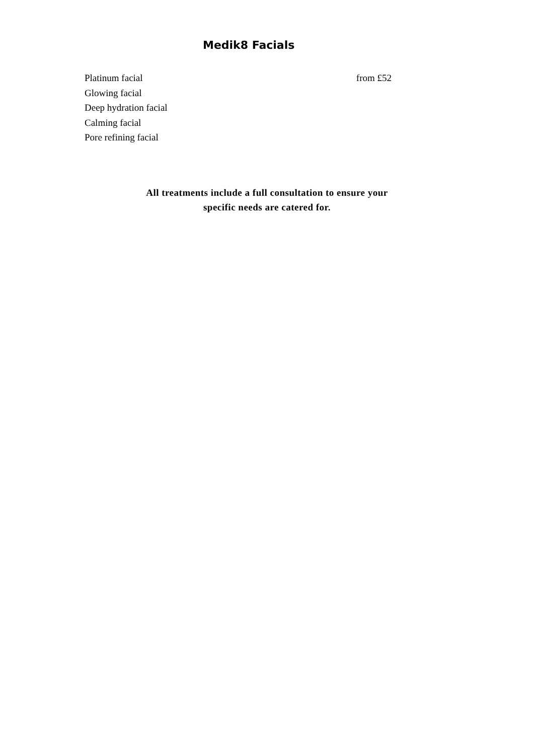Medik8 Facials
Platinum facial from £52
Glowing facial
Deep hydration facial
Calming facial
Pore refining facial
All treatments include a full consultation to ensure your
specific needs are catered for.